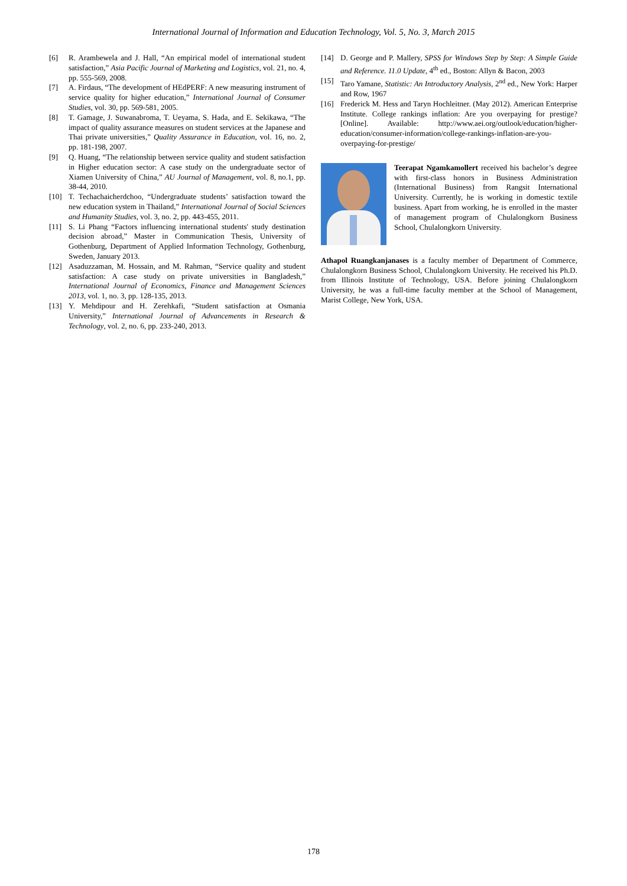International Journal of Information and Education Technology, Vol. 5, No. 3, March 2015
[6] R. Arambewela and J. Hall, “An empirical model of international student satisfaction,” Asia Pacific Journal of Marketing and Logistics, vol. 21, no. 4, pp. 555-569, 2008.
[7] A. Firdaus, “The development of HEdPERF: A new measuring instrument of service quality for higher education,” International Journal of Consumer Studies, vol. 30, pp. 569-581, 2005.
[8] T. Gamage, J. Suwanabroma, T. Ueyama, S. Hada, and E. Sekikawa, “The impact of quality assurance measures on student services at the Japanese and Thai private universities,” Quality Assurance in Education, vol. 16, no. 2, pp. 181-198, 2007.
[9] Q. Huang, “The relationship between service quality and student satisfaction in Higher education sector: A case study on the undergraduate sector of Xiamen University of China,” AU Journal of Management, vol. 8, no.1, pp. 38-44, 2010.
[10] T. Techachaicherdchoo, “Undergraduate students’ satisfaction toward the new education system in Thailand,” International Journal of Social Sciences and Humanity Studies, vol. 3, no. 2, pp. 443-455, 2011.
[11] S. Li Phang “Factors influencing international students' study destination decision abroad,” Master in Communication Thesis, University of Gothenburg, Department of Applied Information Technology, Gothenburg, Sweden, January 2013.
[12] Asaduzzaman, M. Hossain, and M. Rahman, “Service quality and student satisfaction: A case study on private universities in Bangladesh,” International Journal of Economics, Finance and Management Sciences 2013, vol. 1, no. 3, pp. 128-135, 2013.
[13] Y. Mehdipour and H. Zerehkafi, “Student satisfaction at Osmania University,” International Journal of Advancements in Research & Technology, vol. 2, no. 6, pp. 233-240, 2013.
[14] D. George and P. Mallery, SPSS for Windows Step by Step: A Simple Guide and Reference. 11.0 Update, 4<sup>th</sup> ed., Boston: Allyn & Bacon, 2003
[15] Taro Yamane, Statistic: An Introductory Analysis, 2<sup>nd</sup> ed., New York: Harper and Row, 1967
[16] Frederick M. Hess and Taryn Hochleitner. (May 2012). American Enterprise Institute. College rankings inflation: Are you overpaying for prestige? [Online]. Available: http://www.aei.org/outlook/education/higher-education/consumer-information/college-rankings-inflation-are-you-overpaying-for-prestige/
Teerapat Ngamkamollert received his bachelor’s degree with first-class honors in Business Administration (International Business) from Rangsit International University. Currently, he is working in domestic textile business. Apart from working, he is enrolled in the master of management program of Chulalongkorn Business School, Chulalongkorn University.
Athapol Ruangkanjanases is a faculty member of Department of Commerce, Chulalongkorn Business School, Chulalongkorn University. He received his Ph.D. from Illinois Institute of Technology, USA. Before joining Chulalongkorn University, he was a full-time faculty member at the School of Management, Marist College, New York, USA.
178